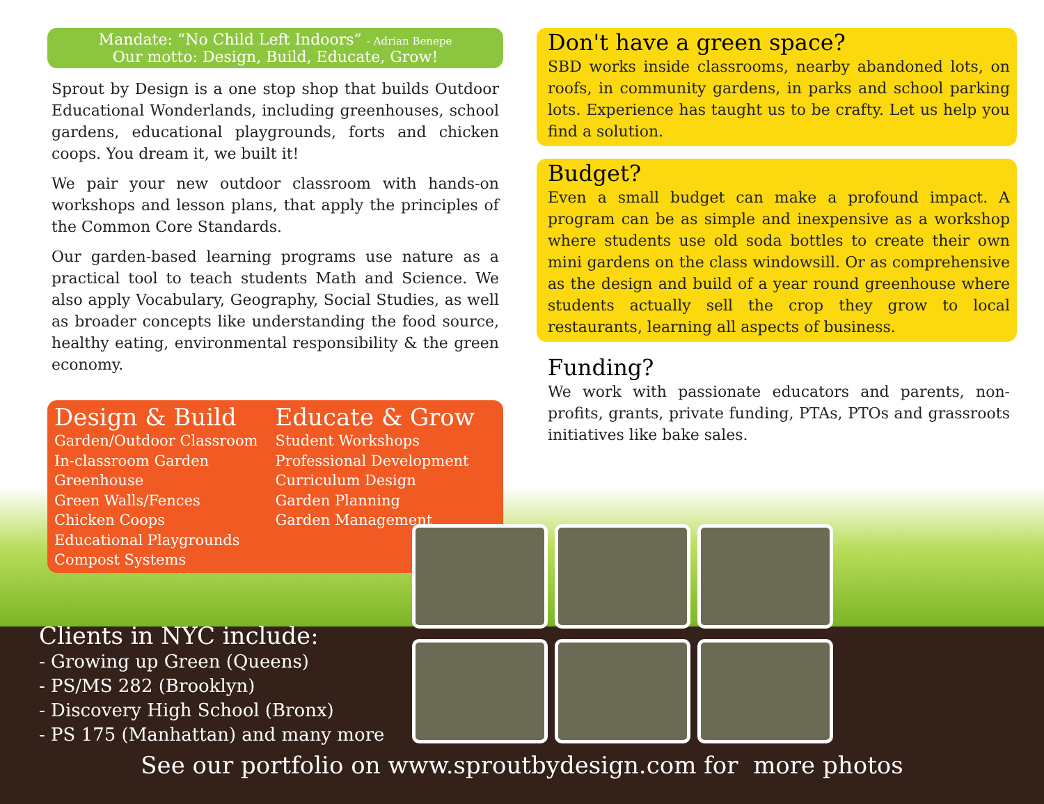Mandate: “No Child Left Indoors” - Adrian Benepe
Our motto: Design, Build, Educate, Grow!
Sprout by Design is a one stop shop that builds Outdoor Educational Wonderlands, including greenhouses, school gardens, educational playgrounds, forts and chicken coops. You dream it, we built it!
We pair your new outdoor classroom with hands-on workshops and lesson plans, that apply the principles of the Common Core Standards.
Our garden-based learning programs use nature as a practical tool to teach students Math and Science. We also apply Vocabulary, Geography, Social Studies, as well as broader concepts like understanding the food source, healthy eating, environmental responsibility & the green economy.
Design & Build
Garden/Outdoor Classroom
In-classroom Garden
Greenhouse
Green Walls/Fences
Chicken Coops
Educational Playgrounds
Compost Systems
Educate & Grow
Student Workshops
Professional Development
Curriculum Design
Garden Planning
Garden Management
Don't have a green space?
SBD works inside classrooms, nearby abandoned lots, on roofs, in community gardens, in parks and school parking lots. Experience has taught us to be crafty. Let us help you find a solution.
Budget?
Even a small budget can make a profound impact. A program can be as simple and inexpensive as a workshop where students use old soda bottles to create their own mini gardens on the class windowsill. Or as comprehensive as the design and build of a year round greenhouse where students actually sell the crop they grow to local restaurants, learning all aspects of business.
Funding?
We work with passionate educators and parents, non-profits, grants, private funding, PTAs, PTOs and grassroots initiatives like bake sales.
Clients in NYC include:
- Growing up Green (Queens)
- PS/MS 282 (Brooklyn)
- Discovery High School (Bronx)
- PS 175 (Manhattan) and many more
See our portfolio on www.sproutbydesign.com for more photos